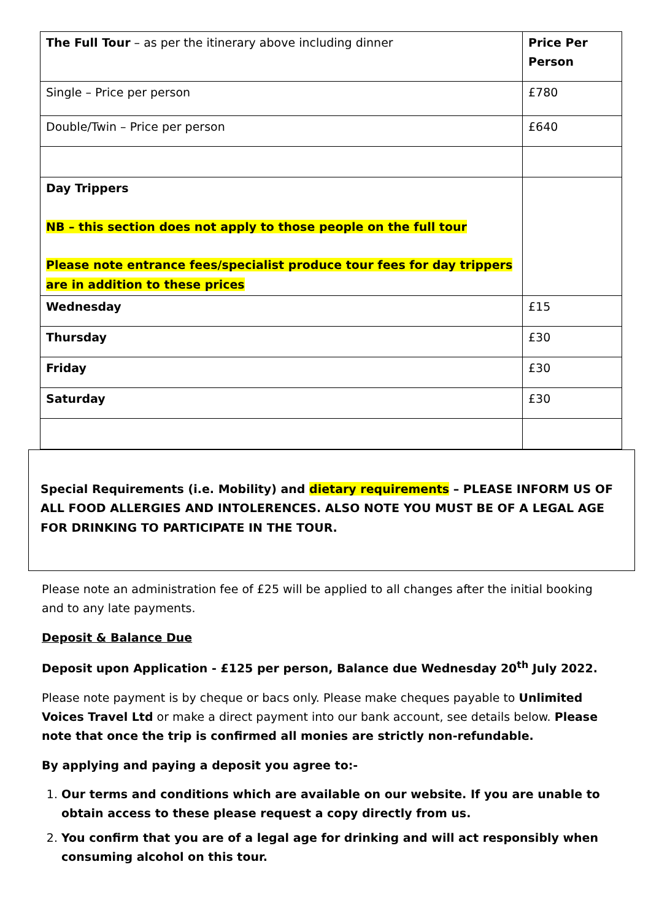| The Full Tour – as per the itinerary above including dinner | Price Per Person |
| Single – Price per person | £780 |
| Double/Twin – Price per person | £640 |
| Day Trippers NB – this section does not apply to those people on the full tour Please note entrance fees/specialist produce tour fees for day trippers are in addition to these prices | |
| Wednesday | £15 |
| Thursday | £30 |
| Friday | £30 |
| Saturday | £30 |
Special Requirements (i.e. Mobility) and dietary requirements – PLEASE INFORM US OF ALL FOOD ALLERGIES AND INTOLERENCES. ALSO NOTE YOU MUST BE OF A LEGAL AGE FOR DRINKING TO PARTICIPATE IN THE TOUR.
Please note an administration fee of £25 will be applied to all changes after the initial booking and to any late payments.
Deposit & Balance Due
Deposit upon Application - £125 per person, Balance due Wednesday 20<sup>th</sup> July 2022.
Please note payment is by cheque or bacs only. Please make cheques payable to Unlimited Voices Travel Ltd or make a direct payment into our bank account, see details below. Please note that once the trip is confirmed all monies are strictly non-refundable.
By applying and paying a deposit you agree to:-
1. Our terms and conditions which are available on our website. If you are unable to obtain access to these please request a copy directly from us.
2. You confirm that you are of a legal age for drinking and will act responsibly when consuming alcohol on this tour.